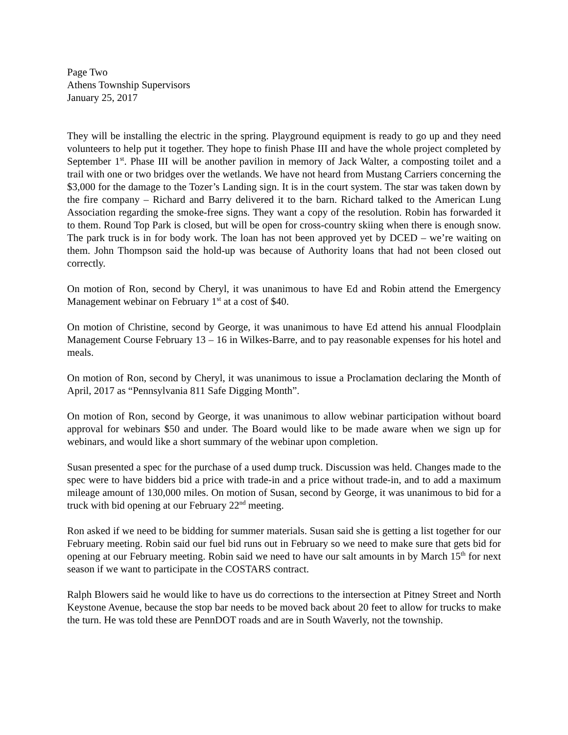Page Two
Athens Township Supervisors
January 25, 2017
They will be installing the electric in the spring. Playground equipment is ready to go up and they need volunteers to help put it together. They hope to finish Phase III and have the whole project completed by September 1<sup>st</sup>. Phase III will be another pavilion in memory of Jack Walter, a composting toilet and a trail with one or two bridges over the wetlands. We have not heard from Mustang Carriers concerning the $3,000 for the damage to the Tozer’s Landing sign. It is in the court system. The star was taken down by the fire company – Richard and Barry delivered it to the barn. Richard talked to the American Lung Association regarding the smoke-free signs. They want a copy of the resolution. Robin has forwarded it to them. Round Top Park is closed, but will be open for cross-country skiing when there is enough snow. The park truck is in for body work. The loan has not been approved yet by DCED – we’re waiting on them. John Thompson said the hold-up was because of Authority loans that had not been closed out correctly.
On motion of Ron, second by Cheryl, it was unanimous to have Ed and Robin attend the Emergency Management webinar on February 1<sup>st</sup> at a cost of $40.
On motion of Christine, second by George, it was unanimous to have Ed attend his annual Floodplain Management Course February 13 – 16 in Wilkes-Barre, and to pay reasonable expenses for his hotel and meals.
On motion of Ron, second by Cheryl, it was unanimous to issue a Proclamation declaring the Month of April, 2017 as “Pennsylvania 811 Safe Digging Month”.
On motion of Ron, second by George, it was unanimous to allow webinar participation without board approval for webinars $50 and under. The Board would like to be made aware when we sign up for webinars, and would like a short summary of the webinar upon completion.
Susan presented a spec for the purchase of a used dump truck. Discussion was held. Changes made to the spec were to have bidders bid a price with trade-in and a price without trade-in, and to add a maximum mileage amount of 130,000 miles. On motion of Susan, second by George, it was unanimous to bid for a truck with bid opening at our February 22<sup>nd</sup> meeting.
Ron asked if we need to be bidding for summer materials. Susan said she is getting a list together for our February meeting. Robin said our fuel bid runs out in February so we need to make sure that gets bid for opening at our February meeting. Robin said we need to have our salt amounts in by March 15<sup>th</sup> for next season if we want to participate in the COSTARS contract.
Ralph Blowers said he would like to have us do corrections to the intersection at Pitney Street and North Keystone Avenue, because the stop bar needs to be moved back about 20 feet to allow for trucks to make the turn. He was told these are PennDOT roads and are in South Waverly, not the township.